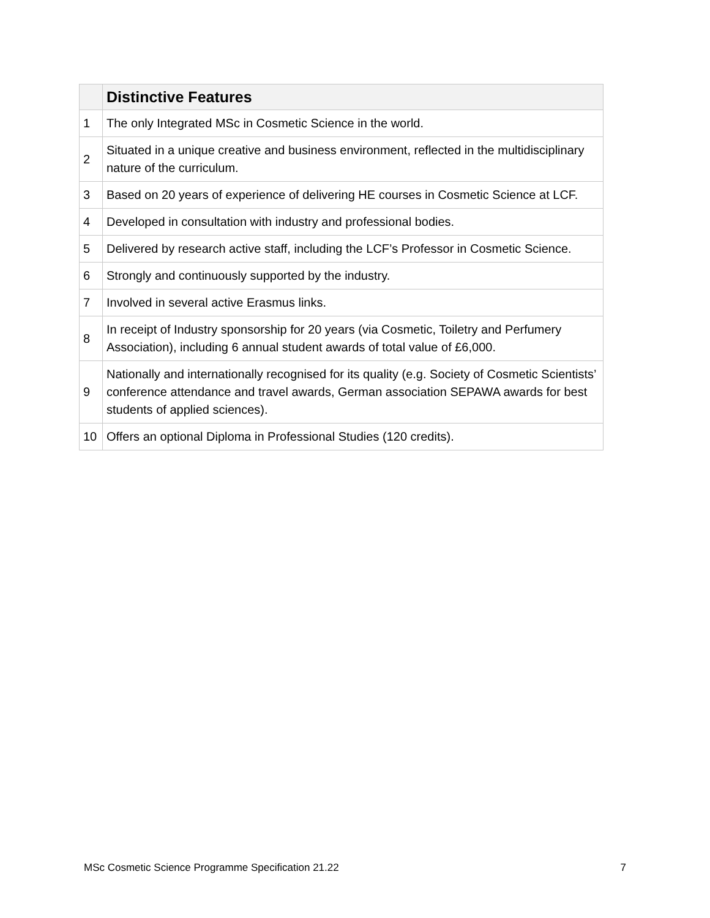| | Distinctive Features |
| --- | --- |
| 1 | The only Integrated MSc in Cosmetic Science in the world. |
| 2 | Situated in a unique creative and business environment, reflected in the multidisciplinary nature of the curriculum. |
| 3 | Based on 20 years of experience of delivering HE courses in Cosmetic Science at LCF. |
| 4 | Developed in consultation with industry and professional bodies. |
| 5 | Delivered by research active staff, including the LCF’s Professor in Cosmetic Science. |
| 6 | Strongly and continuously supported by the industry. |
| 7 | Involved in several active Erasmus links. |
| 8 | In receipt of Industry sponsorship for 20 years (via Cosmetic, Toiletry and Perfumery Association), including 6 annual student awards of total value of £6,000. |
| 9 | Nationally and internationally recognised for its quality (e.g. Society of Cosmetic Scientists’ conference attendance and travel awards, German association SEPAWA awards for best students of applied sciences). |
| 10 | Offers an optional Diploma in Professional Studies (120 credits). |
MSc Cosmetic Science Programme Specification 21.22 7